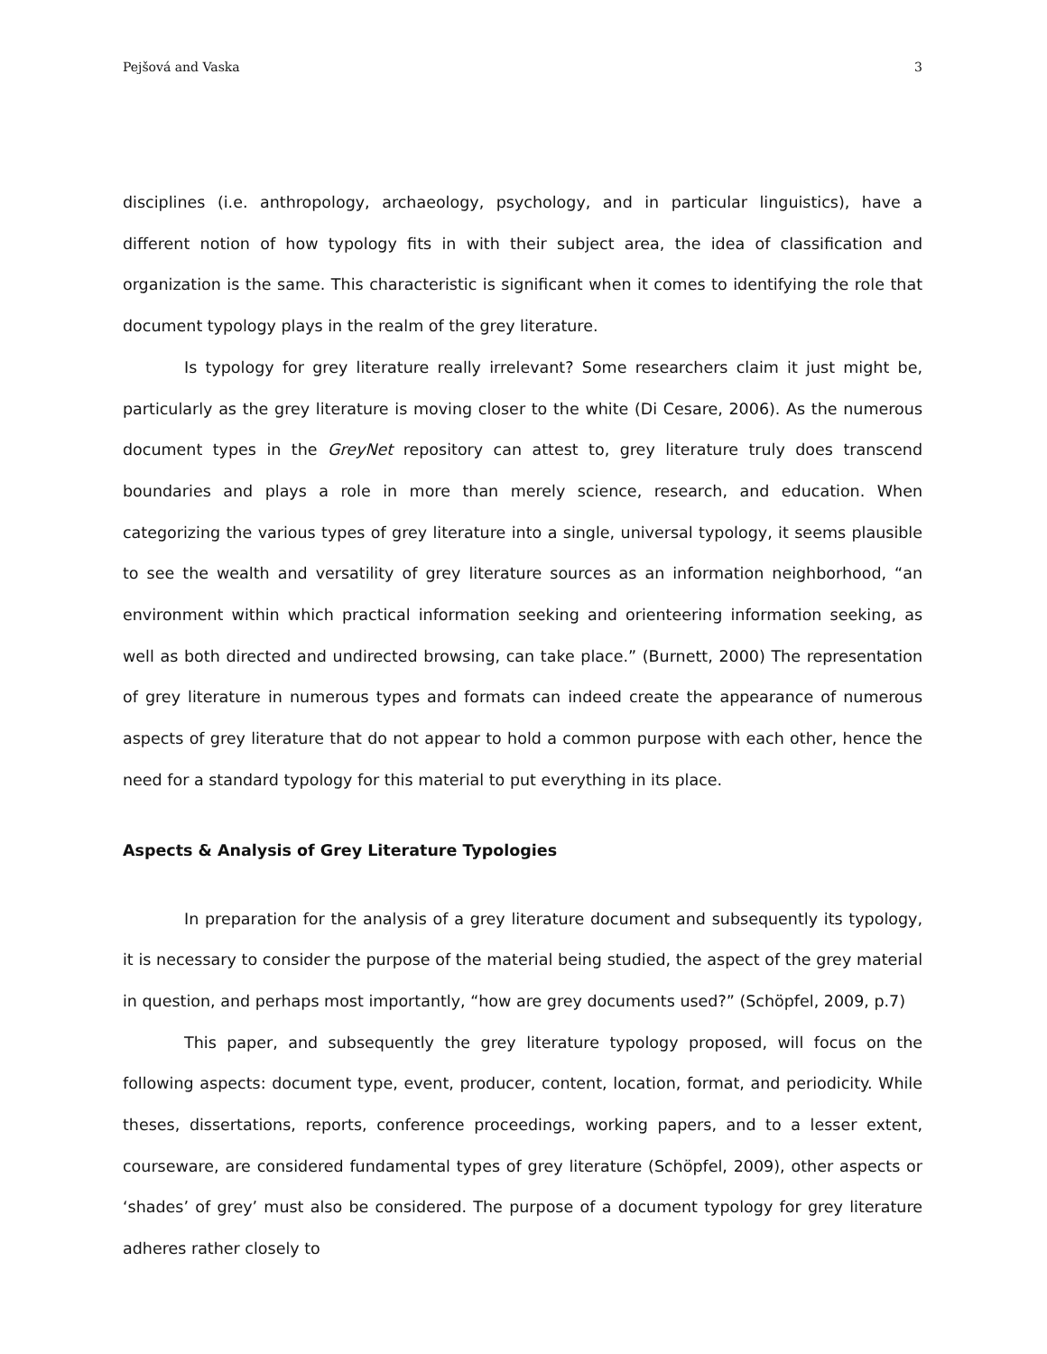Pejšová and Vaska 3
disciplines (i.e. anthropology, archaeology, psychology, and in particular linguistics), have a different notion of how typology fits in with their subject area, the idea of classification and organization is the same. This characteristic is significant when it comes to identifying the role that document typology plays in the realm of the grey literature.
Is typology for grey literature really irrelevant? Some researchers claim it just might be, particularly as the grey literature is moving closer to the white (Di Cesare, 2006). As the numerous document types in the GreyNet repository can attest to, grey literature truly does transcend boundaries and plays a role in more than merely science, research, and education. When categorizing the various types of grey literature into a single, universal typology, it seems plausible to see the wealth and versatility of grey literature sources as an information neighborhood, “an environment within which practical information seeking and orienteering information seeking, as well as both directed and undirected browsing, can take place.” (Burnett, 2000) The representation of grey literature in numerous types and formats can indeed create the appearance of numerous aspects of grey literature that do not appear to hold a common purpose with each other, hence the need for a standard typology for this material to put everything in its place.
Aspects & Analysis of Grey Literature Typologies
In preparation for the analysis of a grey literature document and subsequently its typology, it is necessary to consider the purpose of the material being studied, the aspect of the grey material in question, and perhaps most importantly, “how are grey documents used?” (Schöpfel, 2009, p.7)
This paper, and subsequently the grey literature typology proposed, will focus on the following aspects: document type, event, producer, content, location, format, and periodicity. While theses, dissertations, reports, conference proceedings, working papers, and to a lesser extent, courseware, are considered fundamental types of grey literature (Schöpfel, 2009), other aspects or ‘shades’ of grey’ must also be considered. The purpose of a document typology for grey literature adheres rather closely to